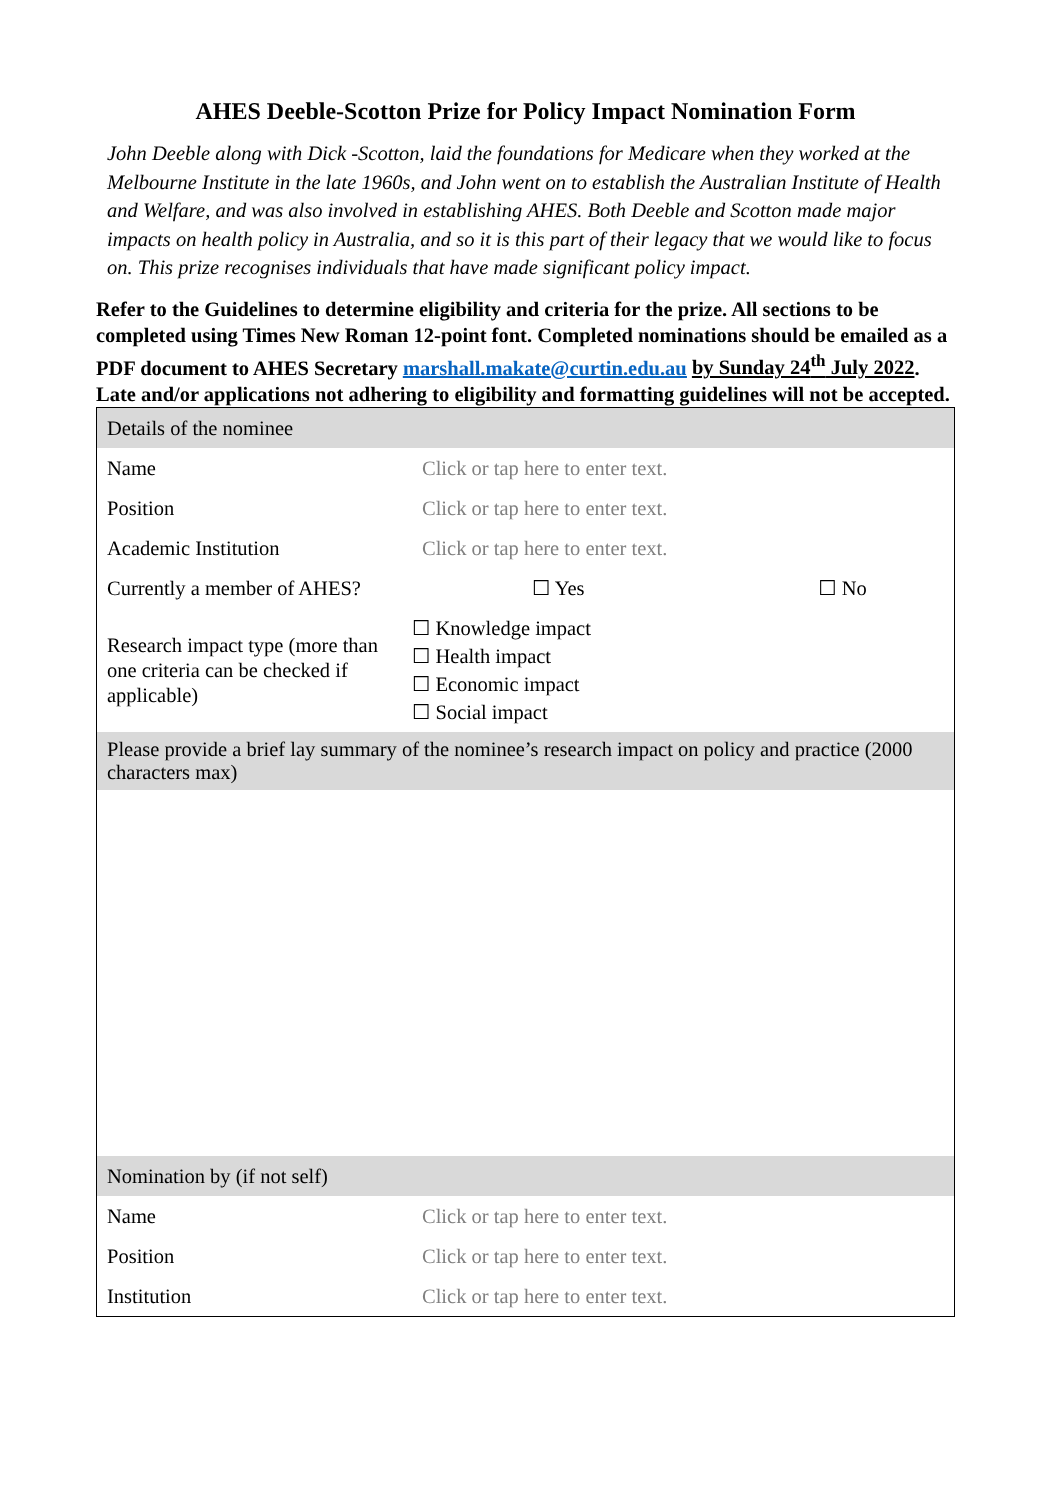AHES Deeble-Scotton Prize for Policy Impact Nomination Form
John Deeble along with Dick -Scotton, laid the foundations for Medicare when they worked at the Melbourne Institute in the late 1960s, and John went on to establish the Australian Institute of Health and Welfare, and was also involved in establishing AHES. Both Deeble and Scotton made major impacts on health policy in Australia, and so it is this part of their legacy that we would like to focus on. This prize recognises individuals that have made significant policy impact.
Refer to the Guidelines to determine eligibility and criteria for the prize. All sections to be completed using Times New Roman 12-point font. Completed nominations should be emailed as a PDF document to AHES Secretary marshall.makate@curtin.edu.au by Sunday 24<sup>th</sup> July 2022.
Late and/or applications not adhering to eligibility and formatting guidelines will not be accepted.
| Details of the nominee | | |
| Name | Click or tap here to enter text. | |
| Position | Click or tap here to enter text. | |
| Academic Institution | Click or tap here to enter text. | |
| Currently a member of AHES? | ☐ Yes | ☐ No |
| Research impact type (more than one criteria can be checked if applicable) | ☐ Knowledge impact ☐ Health impact ☐ Economic impact ☐ Social impact | |
| Please provide a brief lay summary of the nominee’s research impact on policy and practice (2000 characters max) | | |
| Nomination by (if not self) | | |
| Name | Click or tap here to enter text. | |
| Position | Click or tap here to enter text. | |
| Institution | Click or tap here to enter text. | |